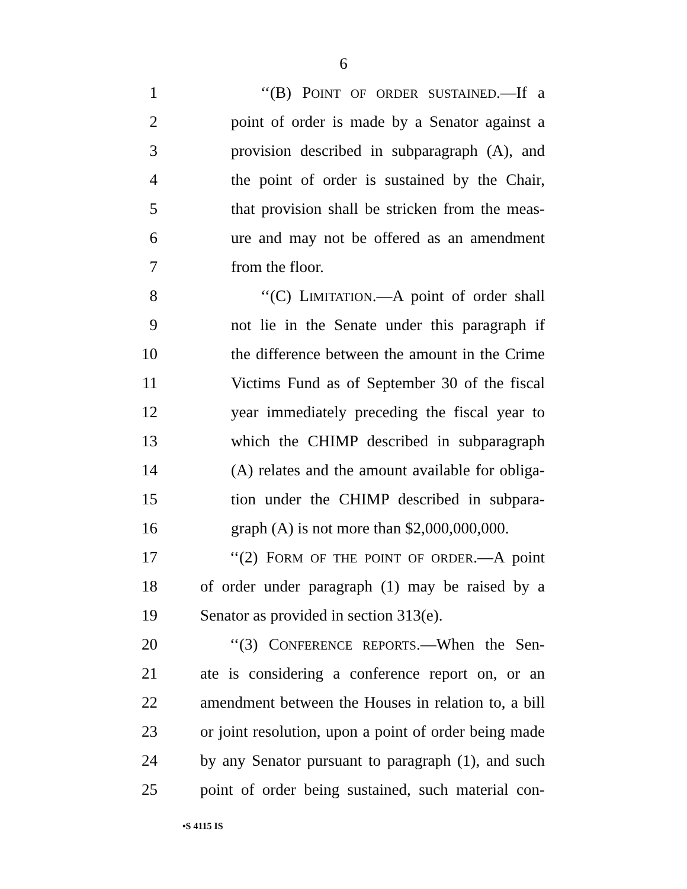6
1 ‘‘(B) POINT OF ORDER SUSTAINED.—If a
2 point of order is made by a Senator against a
3 provision described in subparagraph (A), and
4 the point of order is sustained by the Chair,
5 that provision shall be stricken from the meas-
6 ure and may not be offered as an amendment
7 from the floor.
8 ‘‘(C) LIMITATION.—A point of order shall
9 not lie in the Senate under this paragraph if
10 the difference between the amount in the Crime
11 Victims Fund as of September 30 of the fiscal
12 year immediately preceding the fiscal year to
13 which the CHIMP described in subparagraph
14 (A) relates and the amount available for obliga-
15 tion under the CHIMP described in subpara-
16 graph (A) is not more than $2,000,000,000.
17 ‘‘(2) FORM OF THE POINT OF ORDER.—A point
18 of order under paragraph (1) may be raised by a
19 Senator as provided in section 313(e).
20 ‘‘(3) CONFERENCE REPORTS.—When the Sen-
21 ate is considering a conference report on, or an
22 amendment between the Houses in relation to, a bill
23 or joint resolution, upon a point of order being made
24 by any Senator pursuant to paragraph (1), and such
25 point of order being sustained, such material con-
•S 4115 IS